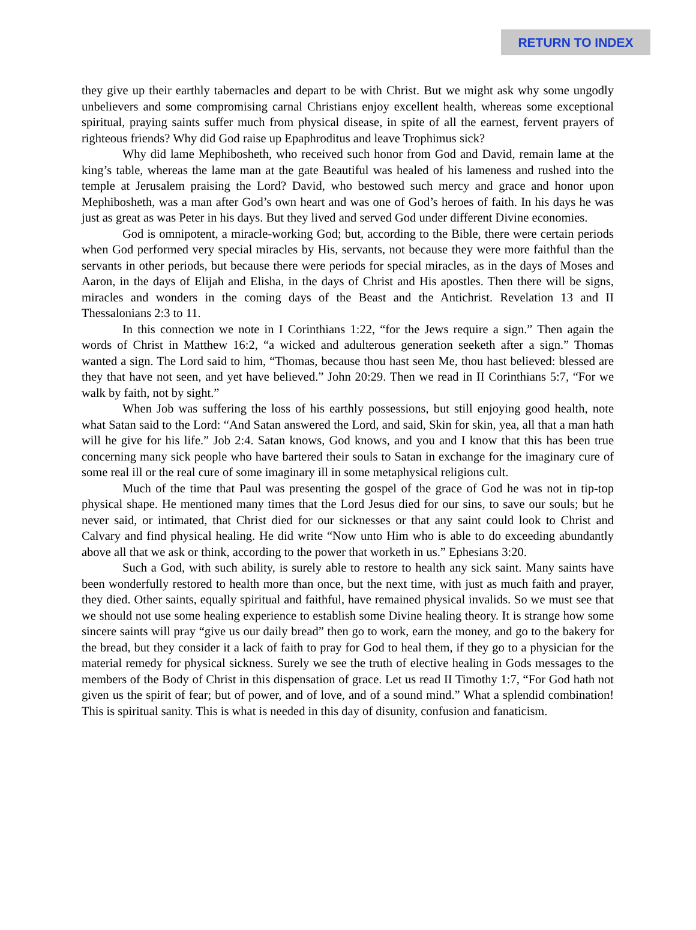RETURN TO INDEX
they give up their earthly tabernacles and depart to be with Christ. But we might ask why some ungodly unbelievers and some compromising carnal Christians enjoy excellent health, whereas some exceptional spiritual, praying saints suffer much from physical disease, in spite of all the earnest, fervent prayers of righteous friends? Why did God raise up Epaphroditus and leave Trophimus sick?
Why did lame Mephibosheth, who received such honor from God and David, remain lame at the king’s table, whereas the lame man at the gate Beautiful was healed of his lameness and rushed into the temple at Jerusalem praising the Lord? David, who bestowed such mercy and grace and honor upon Mephibosheth, was a man after God’s own heart and was one of God’s heroes of faith. In his days he was just as great as was Peter in his days. But they lived and served God under different Divine economies.
God is omnipotent, a miracle-working God; but, according to the Bible, there were certain periods when God performed very special miracles by His, servants, not because they were more faithful than the servants in other periods, but because there were periods for special miracles, as in the days of Moses and Aaron, in the days of Elijah and Elisha, in the days of Christ and His apostles. Then there will be signs, miracles and wonders in the coming days of the Beast and the Antichrist. Revelation 13 and II Thessalonians 2:3 to 11.
In this connection we note in I Corinthians 1:22, “for the Jews require a sign.” Then again the words of Christ in Matthew 16:2, “a wicked and adulterous generation seeketh after a sign.” Thomas wanted a sign. The Lord said to him, “Thomas, because thou hast seen Me, thou hast believed: blessed are they that have not seen, and yet have believed.” John 20:29. Then we read in II Corinthians 5:7, “For we walk by faith, not by sight.”
When Job was suffering the loss of his earthly possessions, but still enjoying good health, note what Satan said to the Lord: “And Satan answered the Lord, and said, Skin for skin, yea, all that a man hath will he give for his life.” Job 2:4. Satan knows, God knows, and you and I know that this has been true concerning many sick people who have bartered their souls to Satan in exchange for the imaginary cure of some real ill or the real cure of some imaginary ill in some metaphysical religions cult.
Much of the time that Paul was presenting the gospel of the grace of God he was not in tip-top physical shape. He mentioned many times that the Lord Jesus died for our sins, to save our souls; but he never said, or intimated, that Christ died for our sicknesses or that any saint could look to Christ and Calvary and find physical healing. He did write “Now unto Him who is able to do exceeding abundantly above all that we ask or think, according to the power that worketh in us.” Ephesians 3:20.
Such a God, with such ability, is surely able to restore to health any sick saint. Many saints have been wonderfully restored to health more than once, but the next time, with just as much faith and prayer, they died. Other saints, equally spiritual and faithful, have remained physical invalids. So we must see that we should not use some healing experience to establish some Divine healing theory. It is strange how some sincere saints will pray “give us our daily bread” then go to work, earn the money, and go to the bakery for the bread, but they consider it a lack of faith to pray for God to heal them, if they go to a physician for the material remedy for physical sickness. Surely we see the truth of elective healing in Gods messages to the members of the Body of Christ in this dispensation of grace. Let us read II Timothy 1:7, “For God hath not given us the spirit of fear; but of power, and of love, and of a sound mind.” What a splendid combination! This is spiritual sanity. This is what is needed in this day of disunity, confusion and fanaticism.